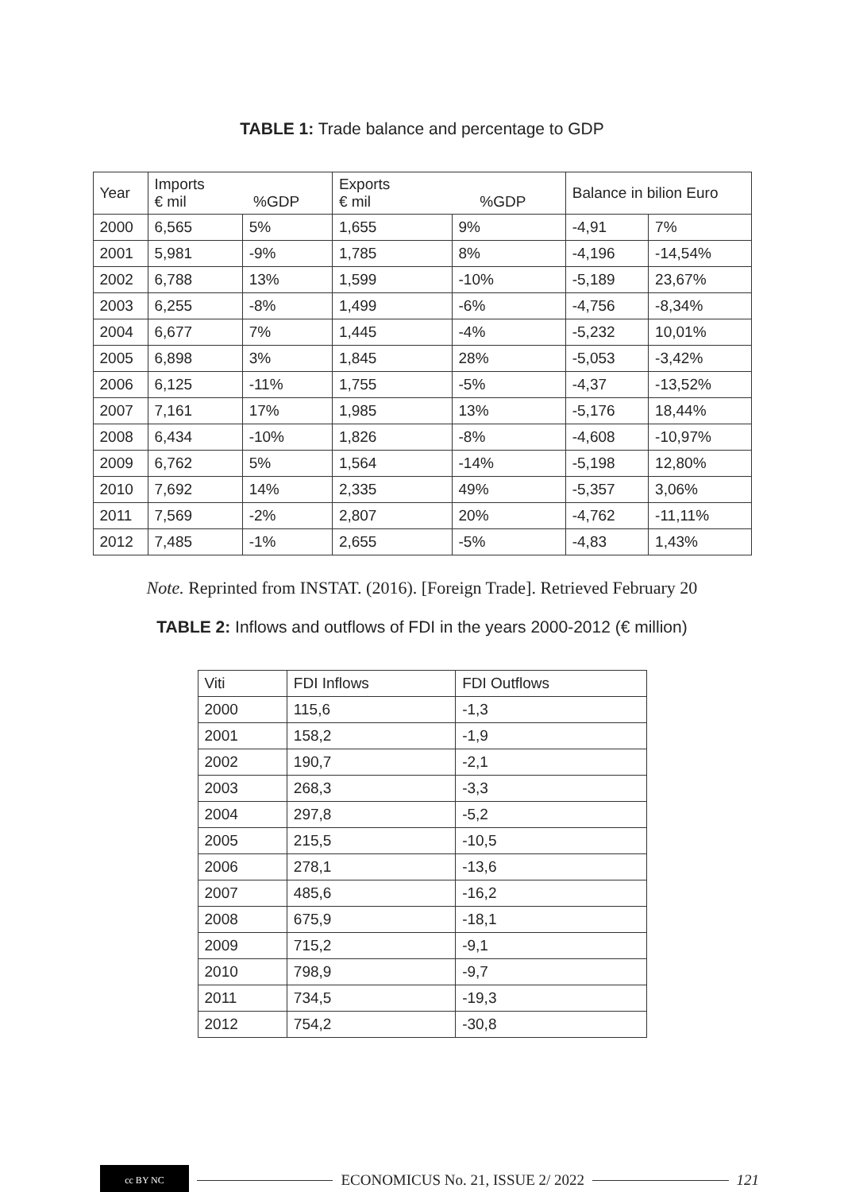TABLE 1: Trade balance and percentage to GDP
| Year | Imports € mil %GDP | | Exports € mil %GDP | | Balance in bilion Euro | |
| --- | --- | --- | --- | --- | --- | --- |
| 2000 | 6,565 | 5% | 1,655 | 9% | -4,91 | 7% |
| 2001 | 5,981 | -9% | 1,785 | 8% | -4,196 | -14,54% |
| 2002 | 6,788 | 13% | 1,599 | -10% | -5,189 | 23,67% |
| 2003 | 6,255 | -8% | 1,499 | -6% | -4,756 | -8,34% |
| 2004 | 6,677 | 7% | 1,445 | -4% | -5,232 | 10,01% |
| 2005 | 6,898 | 3% | 1,845 | 28% | -5,053 | -3,42% |
| 2006 | 6,125 | -11% | 1,755 | -5% | -4,37 | -13,52% |
| 2007 | 7,161 | 17% | 1,985 | 13% | -5,176 | 18,44% |
| 2008 | 6,434 | -10% | 1,826 | -8% | -4,608 | -10,97% |
| 2009 | 6,762 | 5% | 1,564 | -14% | -5,198 | 12,80% |
| 2010 | 7,692 | 14% | 2,335 | 49% | -5,357 | 3,06% |
| 2011 | 7,569 | -2% | 2,807 | 20% | -4,762 | -11,11% |
| 2012 | 7,485 | -1% | 2,655 | -5% | -4,83 | 1,43% |
Note. Reprinted from INSTAT. (2016). [Foreign Trade]. Retrieved February 20
TABLE 2: Inflows and outflows of FDI in the years 2000-2012 (€ million)
| Viti | FDI Inflows | FDI Outflows |
| --- | --- | --- |
| 2000 | 115,6 | -1,3 |
| 2001 | 158,2 | -1,9 |
| 2002 | 190,7 | -2,1 |
| 2003 | 268,3 | -3,3 |
| 2004 | 297,8 | -5,2 |
| 2005 | 215,5 | -10,5 |
| 2006 | 278,1 | -13,6 |
| 2007 | 485,6 | -16,2 |
| 2008 | 675,9 | -18,1 |
| 2009 | 715,2 | -9,1 |
| 2010 | 798,9 | -9,7 |
| 2011 | 734,5 | -19,3 |
| 2012 | 754,2 | -30,8 |
cc BY NC
ECONOMICUS No. 21, ISSUE 2/ 2022
121